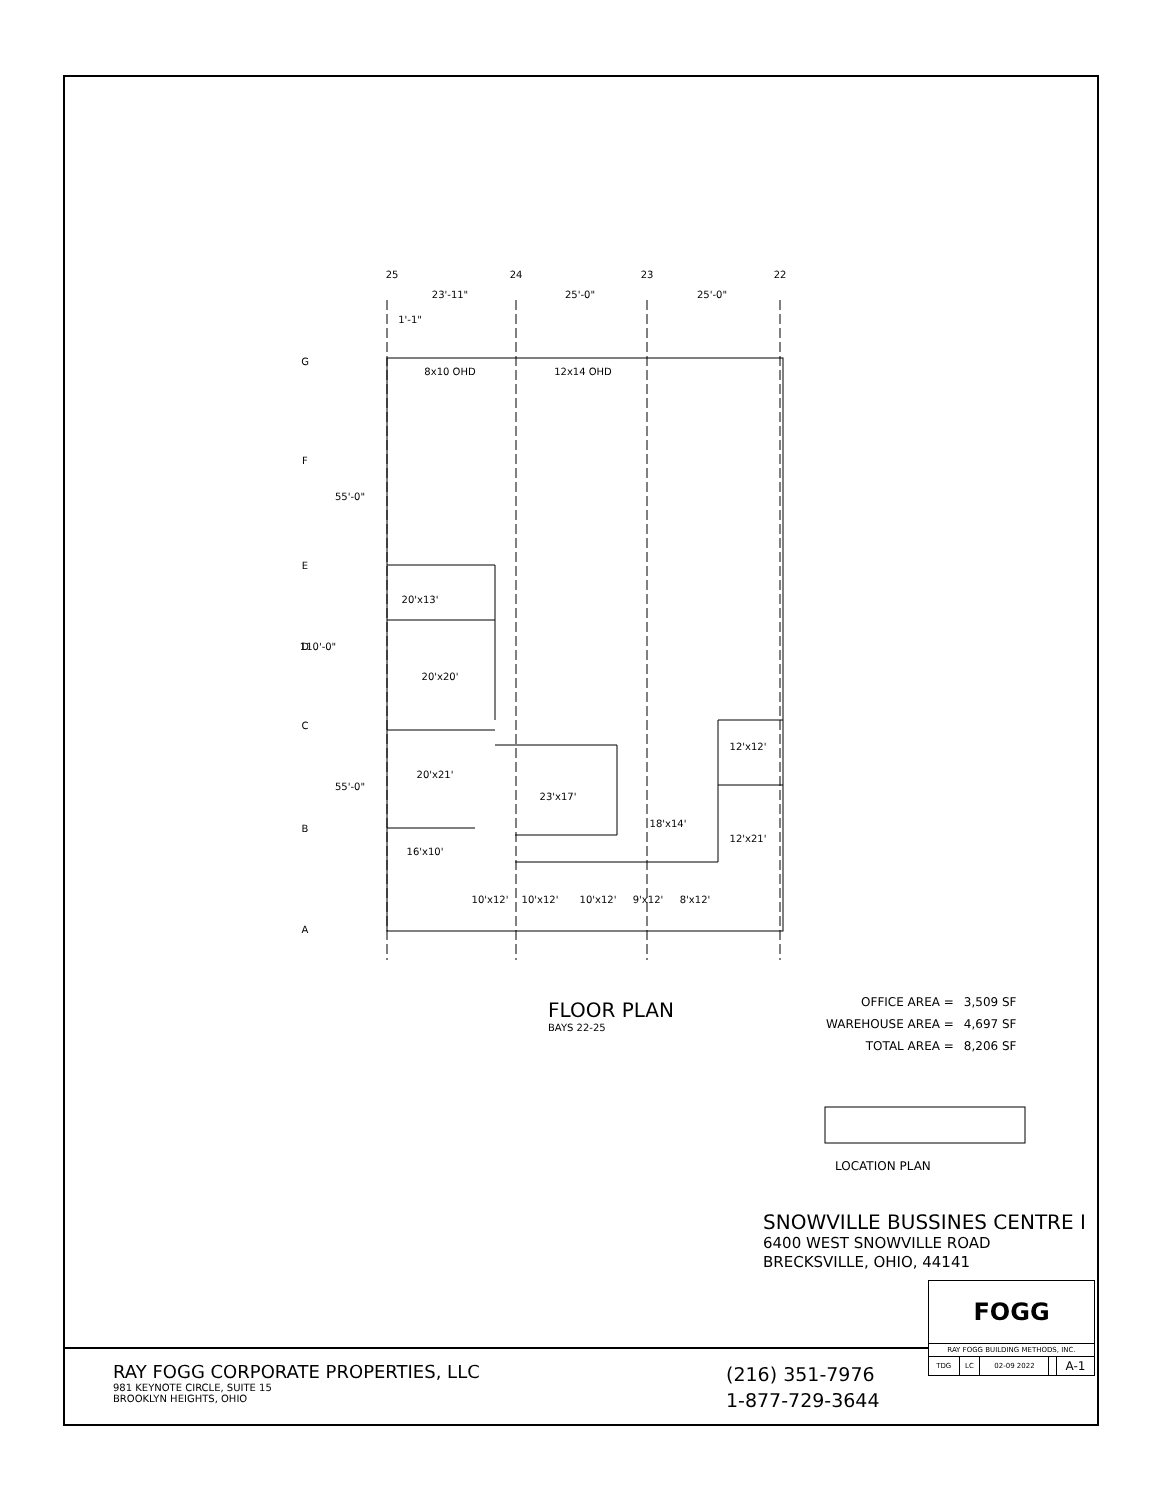25
24
23
22
23'-11"
25'-0"
25'-0"
1'-1"
G
F
E
D
C
B
A
8x10 OHD
12x14 OHD
55'-0"
110'-0"
55'-0"
20'x13'
20'x20'
20'x21'
23'x17'
12'x12'
18'x14'
12'x21'
16'x10'
10'x12'
10'x12'
10'x12'
9'x12'
8'x12'
FLOOR PLAN
BAYS 22-25
| OFFICE AREA = | 3,509 SF |
| WAREHOUSE AREA = | 4,697 SF |
| TOTAL AREA = | 8,206 SF |
LOCATION PLAN
SNOWVILLE BUSSINES CENTRE I
6400 WEST SNOWVILLE ROAD
BRECKSVILLE, OHIO, 44141
RAY FOGG CORPORATE PROPERTIES, LLC
981 KEYNOTE CIRCLE, SUITE 15
BROOKLYN HEIGHTS, OHIO
(216) 351-7976
1-877-729-3644
| FOGG | | | | |
| RAY FOGG BUILDING METHODS, INC. | | | | |
| TDG | LC | 02-09 2022 | | A-1 |